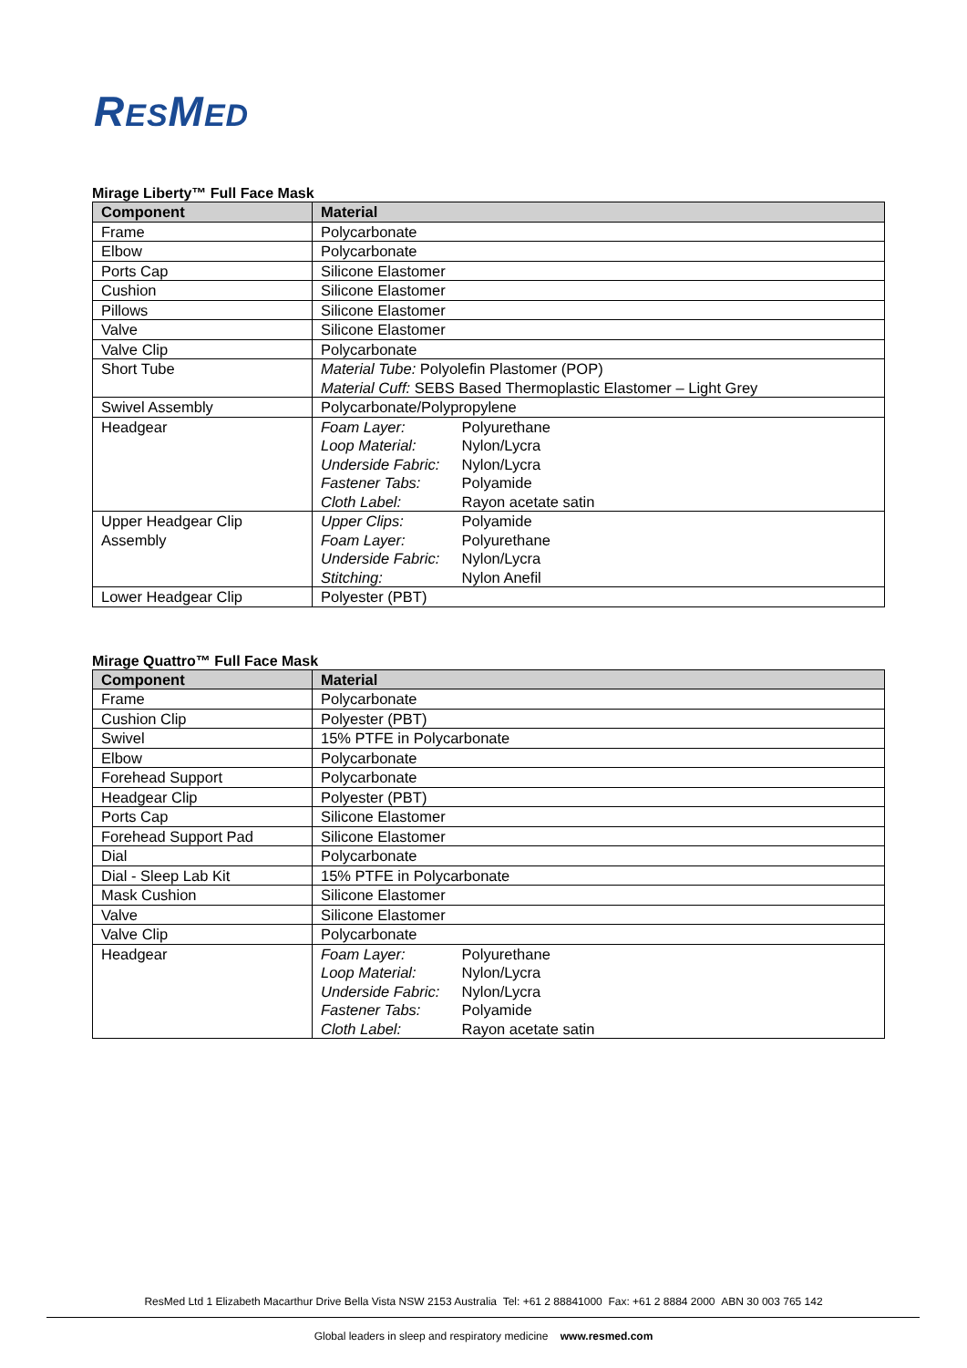RESMED
Mirage Liberty™ Full Face Mask
| Component | Material |
| --- | --- |
| Frame | Polycarbonate |
| Elbow | Polycarbonate |
| Ports Cap | Silicone Elastomer |
| Cushion | Silicone Elastomer |
| Pillows | Silicone Elastomer |
| Valve | Silicone Elastomer |
| Valve Clip | Polycarbonate |
| Short Tube | Material Tube: Polyolefin Plastomer (POP) Material Cuff: SEBS Based Thermoplastic Elastomer – Light Grey |
| Swivel Assembly | Polycarbonate/Polypropylene |
| Headgear | Foam Layer: Polyurethane Loop Material: Nylon/Lycra Underside Fabric: Nylon/Lycra Fastener Tabs: Polyamide Cloth Label: Rayon acetate satin |
| Upper Headgear Clip Assembly | Upper Clips: Polyamide Foam Layer: Polyurethane Underside Fabric: Nylon/Lycra Stitching: Nylon Anefil |
| Lower Headgear Clip | Polyester (PBT) |
Mirage Quattro™ Full Face Mask
| Component | Material |
| --- | --- |
| Frame | Polycarbonate |
| Cushion Clip | Polyester (PBT) |
| Swivel | 15% PTFE in Polycarbonate |
| Elbow | Polycarbonate |
| Forehead Support | Polycarbonate |
| Headgear Clip | Polyester (PBT) |
| Ports Cap | Silicone Elastomer |
| Forehead Support Pad | Silicone Elastomer |
| Dial | Polycarbonate |
| Dial - Sleep Lab Kit | 15% PTFE in Polycarbonate |
| Mask Cushion | Silicone Elastomer |
| Valve | Silicone Elastomer |
| Valve Clip | Polycarbonate |
| Headgear | Foam Layer: Polyurethane Loop Material: Nylon/Lycra Underside Fabric: Nylon/Lycra Fastener Tabs: Polyamide Cloth Label: Rayon acetate satin |
ResMed Ltd 1 Elizabeth Macarthur Drive Bella Vista NSW 2153 Australia Tel: +61 2 88841000 Fax: +61 2 8884 2000 ABN 30 003 765 142
Global leaders in sleep and respiratory medicine www.resmed.com